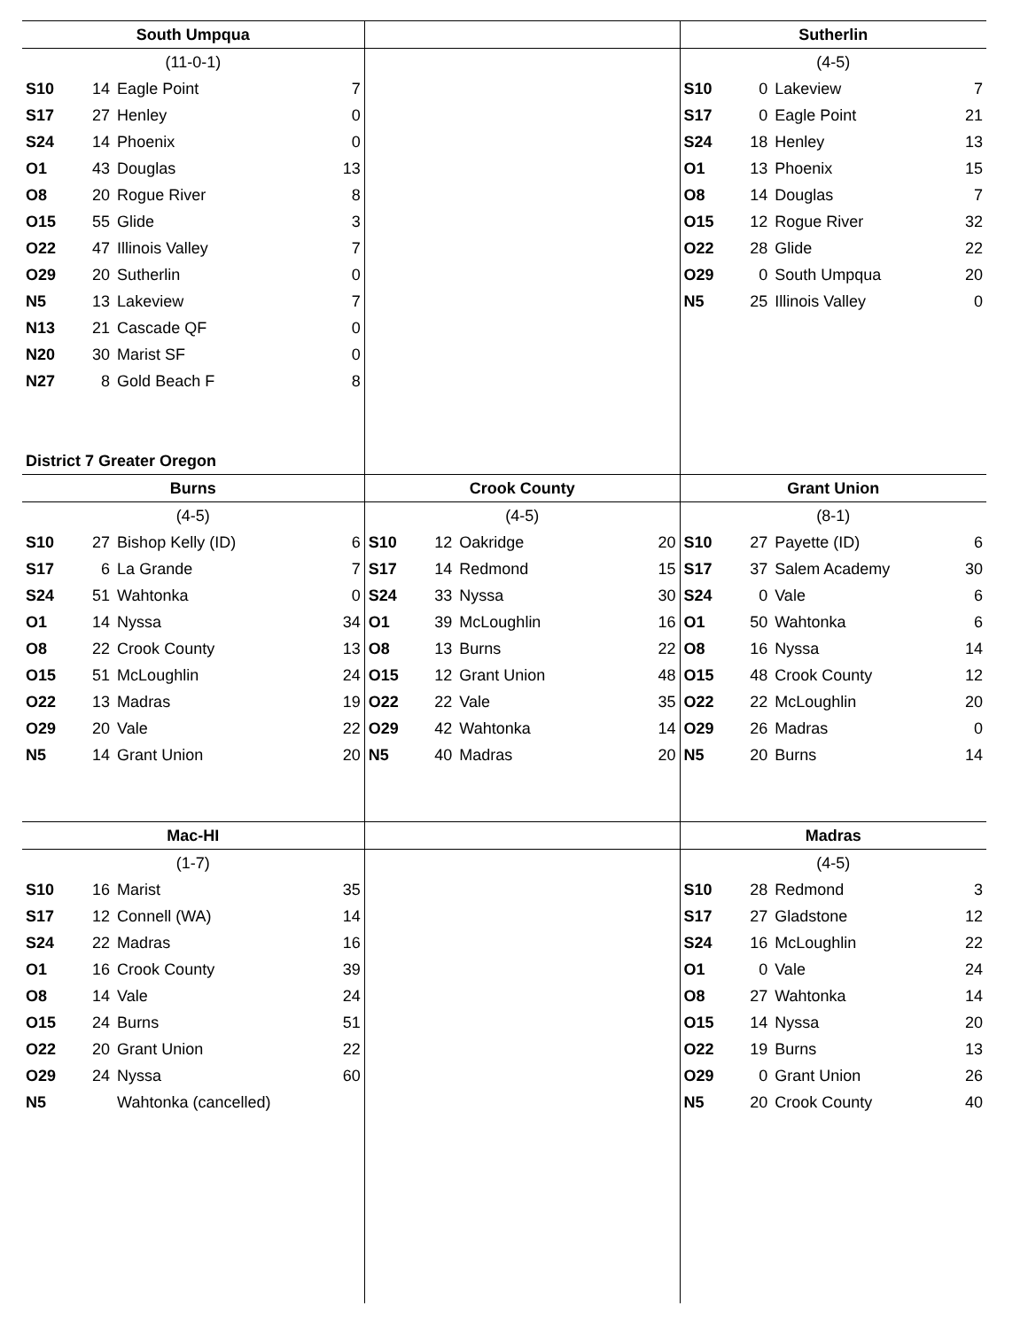| South Umpqua | | | | | | | | Sutherlin | | | |
| --- | --- | --- | --- | --- | --- | --- | --- | --- | --- | --- | --- |
| (11-0-1) | | | | | | | | (4-5) | | | |
| S10 | 14 | Eagle Point | 7 | | | | | S10 | 0 | Lakeview | 7 |
| S17 | 27 | Henley | 0 | | | | | S17 | 0 | Eagle Point | 21 |
| S24 | 14 | Phoenix | 0 | | | | | S24 | 18 | Henley | 13 |
| O1 | 43 | Douglas | 13 | | | | | O1 | 13 | Phoenix | 15 |
| O8 | 20 | Rogue River | 8 | | | | | O8 | 14 | Douglas | 7 |
| O15 | 55 | Glide | 3 | | | | | O15 | 12 | Rogue River | 32 |
| O22 | 47 | Illinois Valley | 7 | | | | | O22 | 28 | Glide | 22 |
| O29 | 20 | Sutherlin | 0 | | | | | O29 | 0 | South Umpqua | 20 |
| N5 | 13 | Lakeview | 7 | | | | | N5 | 25 | Illinois Valley | 0 |
| N13 | 21 | Cascade QF | 0 | | | | | | | | |
| N20 | 30 | Marist SF | 0 | | | | | | | | |
| N27 | 8 | Gold Beach F | 8 | | | | | | | | |
| District 7 Greater Oregon | | | | | | | | | | | |
| Burns | | | | Crook County | | | | Grant Union | | | |
| (4-5) | | | | (4-5) | | | | (8-1) | | | |
| S10 | 27 | Bishop Kelly (ID) | 6 | S10 | 12 | Oakridge | 20 | S10 | 27 | Payette (ID) | 6 |
| S17 | 6 | La Grande | 7 | S17 | 14 | Redmond | 15 | S17 | 37 | Salem Academy | 30 |
| S24 | 51 | Wahtonka | 0 | S24 | 33 | Nyssa | 30 | S24 | 0 | Vale | 6 |
| O1 | 14 | Nyssa | 34 | O1 | 39 | McLoughlin | 16 | O1 | 50 | Wahtonka | 6 |
| O8 | 22 | Crook County | 13 | O8 | 13 | Burns | 22 | O8 | 16 | Nyssa | 14 |
| O15 | 51 | McLoughlin | 24 | O15 | 12 | Grant Union | 48 | O15 | 48 | Crook County | 12 |
| O22 | 13 | Madras | 19 | O22 | 22 | Vale | 35 | O22 | 22 | McLoughlin | 20 |
| O29 | 20 | Vale | 22 | O29 | 42 | Wahtonka | 14 | O29 | 26 | Madras | 0 |
| N5 | 14 | Grant Union | 20 | N5 | 40 | Madras | 20 | N5 | 20 | Burns | 14 |
| Mac-HI | | | | | | | | Madras | | | |
| (1-7) | | | | | | | | (4-5) | | | |
| S10 | 16 | Marist | 35 | | | | | S10 | 28 | Redmond | 3 |
| S17 | 12 | Connell (WA) | 14 | | | | | S17 | 27 | Gladstone | 12 |
| S24 | 22 | Madras | 16 | | | | | S24 | 16 | McLoughlin | 22 |
| O1 | 16 | Crook County | 39 | | | | | O1 | 0 | Vale | 24 |
| O8 | 14 | Vale | 24 | | | | | O8 | 27 | Wahtonka | 14 |
| O15 | 24 | Burns | 51 | | | | | O15 | 14 | Nyssa | 20 |
| O22 | 20 | Grant Union | 22 | | | | | O22 | 19 | Burns | 13 |
| O29 | 24 | Nyssa | 60 | | | | | O29 | 0 | Grant Union | 26 |
| N5 | | Wahtonka (cancelled) | | | | | | N5 | 20 | Crook County | 40 |